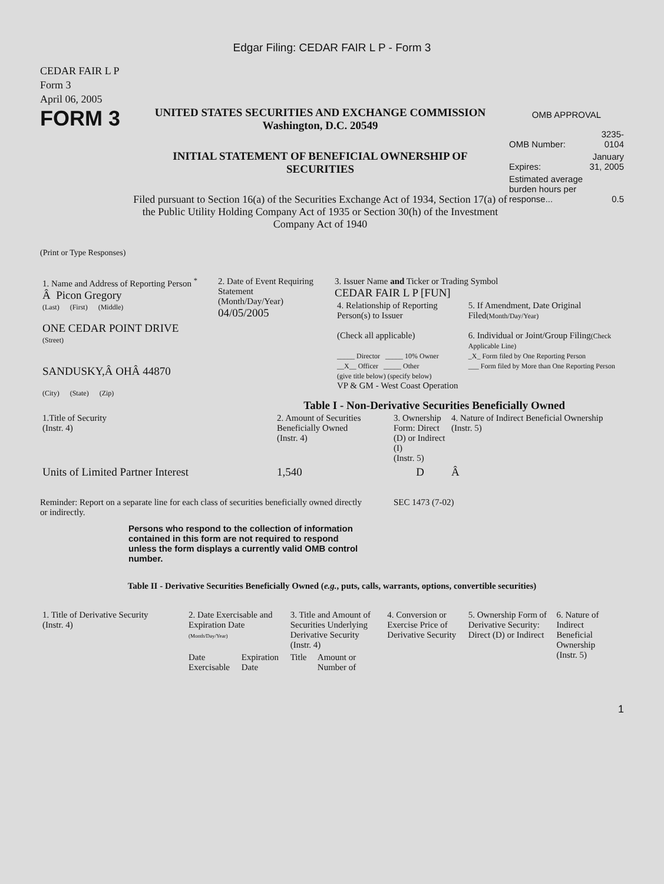Edgar Filing: CEDAR FAIR L P - Form 3
CEDAR FAIR L P
Form 3
April 06, 2005
FORM 3
UNITED STATES SECURITIES AND EXCHANGE COMMISSION
Washington, D.C. 20549
INITIAL STATEMENT OF BENEFICIAL OWNERSHIP OF SECURITIES
Filed pursuant to Section 16(a) of the Securities Exchange Act of 1934, Section 17(a) of the Public Utility Holding Company Act of 1935 or Section 30(h) of the Investment Company Act of 1940
OMB APPROVAL
| OMB Number: | 3235-0104 |
| Expires: | January 31, 2005 |
| Estimated average burden hours per response... | 0.5 |
(Print or Type Responses)
| 1. Name and Address of Reporting Person <sup>*</sup> Â Picon Gregory (Last) (First) (Middle) ONE CEDAR POINT DRIVE (Street) SANDUSKY,Â OHÂ 44870 (City) (State) (Zip) | 2. Date of Event Requiring Statement (Month/Day/Year) 04/05/2005 | 3. Issuer Name and Ticker or Trading Symbol CEDAR FAIR L P [FUN] / 4. Relationship of Reporting Person(s) to Issuer (Check all applicable) _____ Director _____ 10% Owner __X__ Officer _____ Other (give title below) (specify below) VP & GM - West Coast Operation / 5. If Amendment, Date Original Filed (Month/Day/Year) 6. Individual or Joint/Group Filing (Check Applicable Line) _X_ Form filed by One Reporting Person ___ Form filed by More than One Reporting Person / |
Table I - Non-Derivative Securities Beneficially Owned
| 1.Title of Security (Instr. 4) | 2. Amount of Securities Beneficially Owned (Instr. 4) | 3. Ownership Form: Direct (D) or Indirect (I) (Instr. 5) | 4. Nature of Indirect Beneficial Ownership (Instr. 5) |
| --- | --- | --- | --- |
| Units of Limited Partner Interest | 1,540 | D | Â |
Reminder: Report on a separate line for each class of securities beneficially owned directly or indirectly.
SEC 1473 (7-02)
Persons who respond to the collection of information contained in this form are not required to respond unless the form displays a currently valid OMB control number.
Table II - Derivative Securities Beneficially Owned (e.g., puts, calls, warrants, options, convertible securities)
| 1. Title of Derivative Security (Instr. 4) | 2. Date Exercisable and Expiration Date (Month/Day/Year) | | 3. Title and Amount of Securities Underlying Derivative Security (Instr. 4) | | 4. Conversion or Exercise Price of Derivative Security | 5. Ownership Form of Derivative Security: Direct (D) or Indirect | 6. Nature of Indirect Beneficial Ownership (Instr. 5) |
| --- | --- | --- | --- | --- | --- | --- | --- |
| | Date Exercisable | Expiration Date | Title | Amount or Number of | | | |
1